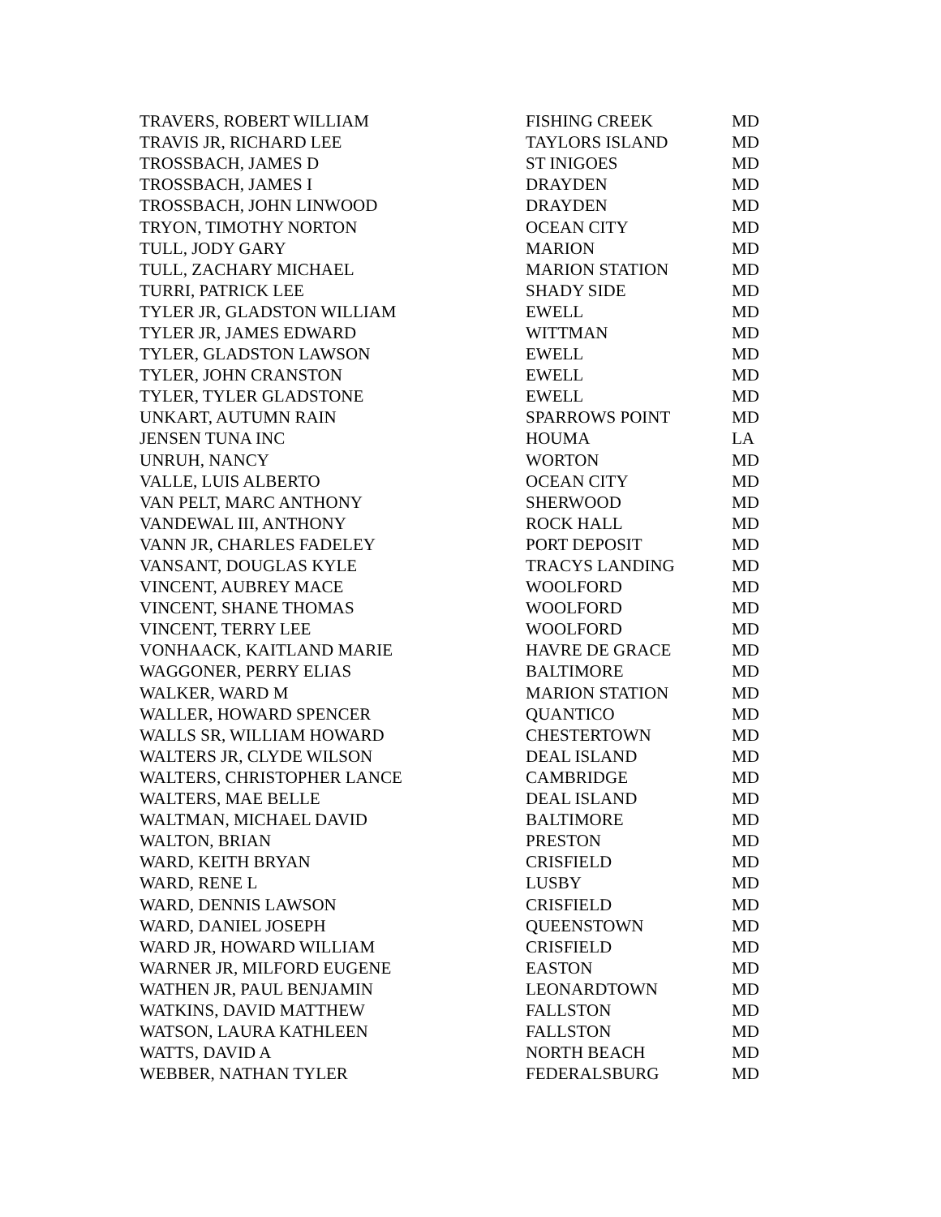| TRAVERS, ROBERT WILLIAM | FISHING CREEK | MD |
| TRAVIS JR, RICHARD LEE | TAYLORS ISLAND | MD |
| TROSSBACH, JAMES D | ST INIGOES | MD |
| TROSSBACH, JAMES I | DRAYDEN | MD |
| TROSSBACH, JOHN LINWOOD | DRAYDEN | MD |
| TRYON, TIMOTHY NORTON | OCEAN CITY | MD |
| TULL, JODY GARY | MARION | MD |
| TULL, ZACHARY MICHAEL | MARION STATION | MD |
| TURRI, PATRICK LEE | SHADY SIDE | MD |
| TYLER JR, GLADSTON WILLIAM | EWELL | MD |
| TYLER JR, JAMES EDWARD | WITTMAN | MD |
| TYLER, GLADSTON LAWSON | EWELL | MD |
| TYLER, JOHN CRANSTON | EWELL | MD |
| TYLER, TYLER GLADSTONE | EWELL | MD |
| UNKART, AUTUMN RAIN | SPARROWS POINT | MD |
| JENSEN TUNA INC | HOUMA | LA |
| UNRUH, NANCY | WORTON | MD |
| VALLE, LUIS ALBERTO | OCEAN CITY | MD |
| VAN PELT, MARC ANTHONY | SHERWOOD | MD |
| VANDEWAL III, ANTHONY | ROCK HALL | MD |
| VANN JR, CHARLES FADELEY | PORT DEPOSIT | MD |
| VANSANT, DOUGLAS KYLE | TRACYS LANDING | MD |
| VINCENT, AUBREY MACE | WOOLFORD | MD |
| VINCENT, SHANE THOMAS | WOOLFORD | MD |
| VINCENT, TERRY LEE | WOOLFORD | MD |
| VONHAACK, KAITLAND MARIE | HAVRE DE GRACE | MD |
| WAGGONER, PERRY ELIAS | BALTIMORE | MD |
| WALKER, WARD M | MARION STATION | MD |
| WALLER, HOWARD SPENCER | QUANTICO | MD |
| WALLS SR, WILLIAM HOWARD | CHESTERTOWN | MD |
| WALTERS JR, CLYDE WILSON | DEAL ISLAND | MD |
| WALTERS, CHRISTOPHER LANCE | CAMBRIDGE | MD |
| WALTERS, MAE BELLE | DEAL ISLAND | MD |
| WALTMAN, MICHAEL DAVID | BALTIMORE | MD |
| WALTON, BRIAN | PRESTON | MD |
| WARD, KEITH BRYAN | CRISFIELD | MD |
| WARD, RENE L | LUSBY | MD |
| WARD, DENNIS LAWSON | CRISFIELD | MD |
| WARD, DANIEL JOSEPH | QUEENSTOWN | MD |
| WARD JR, HOWARD WILLIAM | CRISFIELD | MD |
| WARNER JR, MILFORD EUGENE | EASTON | MD |
| WATHEN JR, PAUL BENJAMIN | LEONARDTOWN | MD |
| WATKINS, DAVID MATTHEW | FALLSTON | MD |
| WATSON, LAURA KATHLEEN | FALLSTON | MD |
| WATTS, DAVID A | NORTH BEACH | MD |
| WEBBER, NATHAN TYLER | FEDERALSBURG | MD |